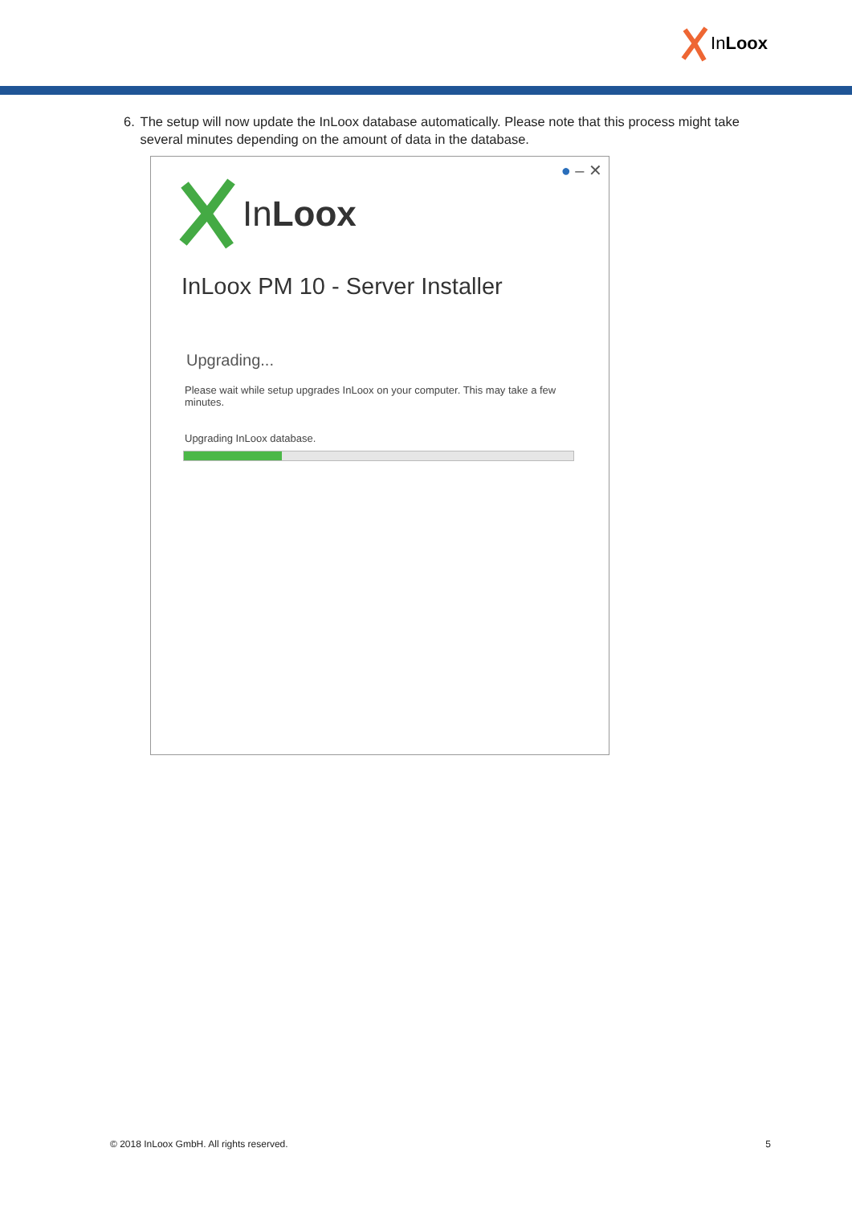InLoox
6. The setup will now update the InLoox database automatically. Please note that this process might take several minutes depending on the amount of data in the database.
● – ✕
InLoox
InLoox PM 10 - Server Installer
Upgrading...
Please wait while setup upgrades InLoox on your computer. This may take a few minutes.
Upgrading InLoox database.
© 2018 InLoox GmbH. All rights reserved. 5